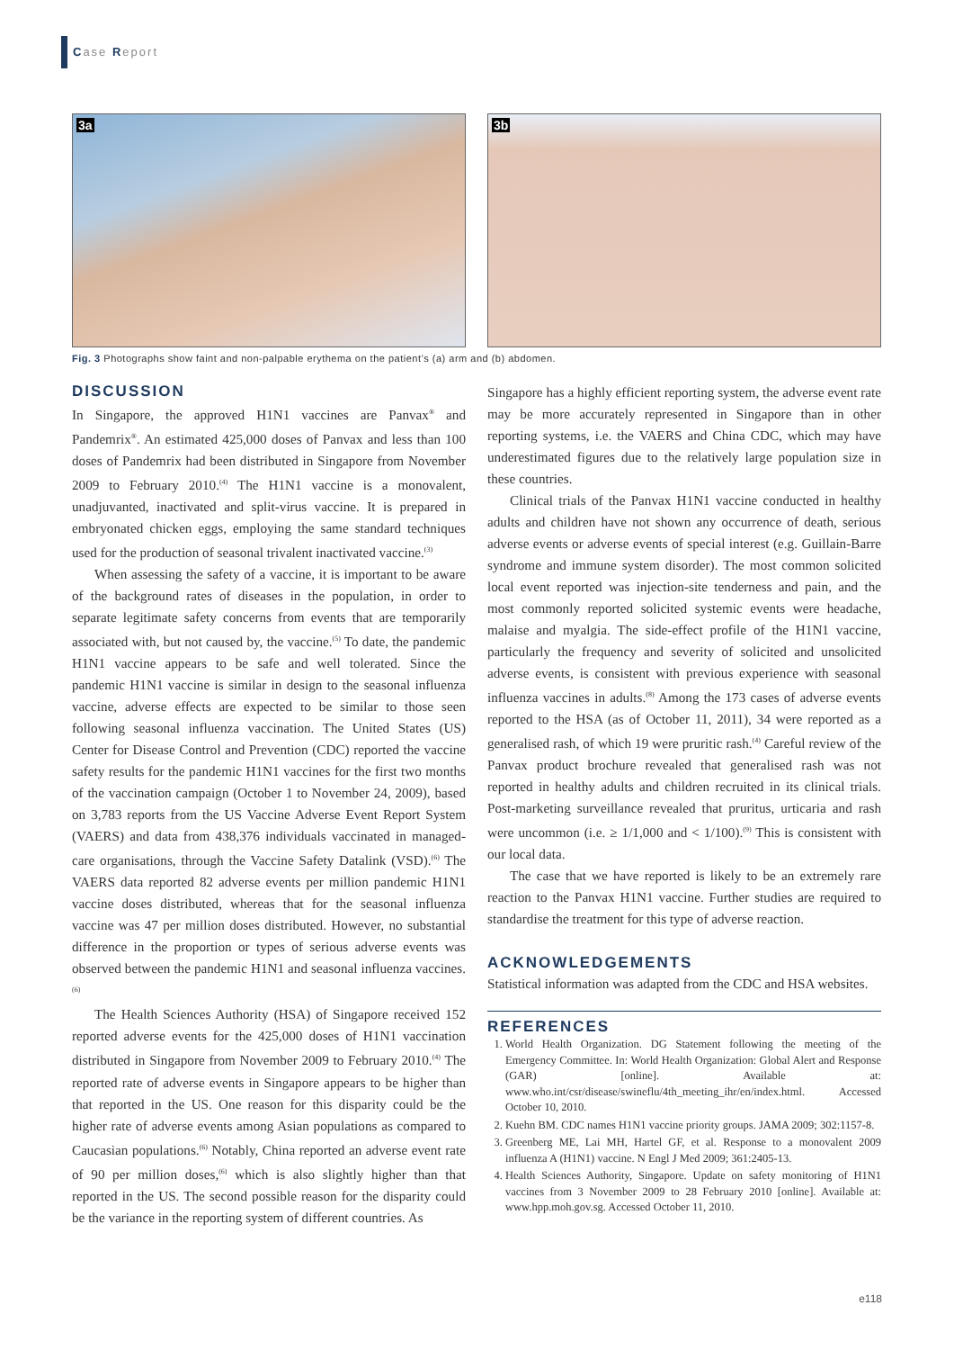Case Report
3a
3b
Fig. 3 Photographs show faint and non-palpable erythema on the patient’s (a) arm and (b) abdomen.
DISCUSSION
In Singapore, the approved H1N1 vaccines are Panvax<sup>®</sup> and Pandemrix<sup>®</sup>. An estimated 425,000 doses of Panvax and less than 100 doses of Pandemrix had been distributed in Singapore from November 2009 to February 2010.<sup>(4)</sup> The H1N1 vaccine is a monovalent, unadjuvanted, inactivated and split-virus vaccine. It is prepared in embryonated chicken eggs, employing the same standard techniques used for the production of seasonal trivalent inactivated vaccine.<sup>(3)</sup>
When assessing the safety of a vaccine, it is important to be aware of the background rates of diseases in the population, in order to separate legitimate safety concerns from events that are temporarily associated with, but not caused by, the vaccine.<sup>(5)</sup> To date, the pandemic H1N1 vaccine appears to be safe and well tolerated. Since the pandemic H1N1 vaccine is similar in design to the seasonal influenza vaccine, adverse effects are expected to be similar to those seen following seasonal influenza vaccination. The United States (US) Center for Disease Control and Prevention (CDC) reported the vaccine safety results for the pandemic H1N1 vaccines for the first two months of the vaccination campaign (October 1 to November 24, 2009), based on 3,783 reports from the US Vaccine Adverse Event Report System (VAERS) and data from 438,376 individuals vaccinated in managed-care organisations, through the Vaccine Safety Datalink (VSD).<sup>(6)</sup> The VAERS data reported 82 adverse events per million pandemic H1N1 vaccine doses distributed, whereas that for the seasonal influenza vaccine was 47 per million doses distributed. However, no substantial difference in the proportion or types of serious adverse events was observed between the pandemic H1N1 and seasonal influenza vaccines.<sup>(6)</sup>
The Health Sciences Authority (HSA) of Singapore received 152 reported adverse events for the 425,000 doses of H1N1 vaccination distributed in Singapore from November 2009 to February 2010.<sup>(4)</sup> The reported rate of adverse events in Singapore appears to be higher than that reported in the US. One reason for this disparity could be the higher rate of adverse events among Asian populations as compared to Caucasian populations.<sup>(6)</sup> Notably, China reported an adverse event rate of 90 per million doses,<sup>(6)</sup> which is also slightly higher than that reported in the US. The second possible reason for the disparity could be the variance in the reporting system of different countries. As
Singapore has a highly efficient reporting system, the adverse event rate may be more accurately represented in Singapore than in other reporting systems, i.e. the VAERS and China CDC, which may have underestimated figures due to the relatively large population size in these countries.
Clinical trials of the Panvax H1N1 vaccine conducted in healthy adults and children have not shown any occurrence of death, serious adverse events or adverse events of special interest (e.g. Guillain-Barre syndrome and immune system disorder). The most common solicited local event reported was injection-site tenderness and pain, and the most commonly reported solicited systemic events were headache, malaise and myalgia. The side-effect profile of the H1N1 vaccine, particularly the frequency and severity of solicited and unsolicited adverse events, is consistent with previous experience with seasonal influenza vaccines in adults.<sup>(8)</sup> Among the 173 cases of adverse events reported to the HSA (as of October 11, 2011), 34 were reported as a generalised rash, of which 19 were pruritic rash.<sup>(4)</sup> Careful review of the Panvax product brochure revealed that generalised rash was not reported in healthy adults and children recruited in its clinical trials. Post-marketing surveillance revealed that pruritus, urticaria and rash were uncommon (i.e. ≥ 1/1,000 and < 1/100).<sup>(9)</sup> This is consistent with our local data.
The case that we have reported is likely to be an extremely rare reaction to the Panvax H1N1 vaccine. Further studies are required to standardise the treatment for this type of adverse reaction.
ACKNOWLEDGEMENTS
Statistical information was adapted from the CDC and HSA websites.
REFERENCES
1. World Health Organization. DG Statement following the meeting of the Emergency Committee. In: World Health Organization: Global Alert and Response (GAR) [online]. Available at: www.who.int/csr/disease/swineflu/4th_meeting_ihr/en/index.html. Accessed October 10, 2010.
2. Kuehn BM. CDC names H1N1 vaccine priority groups. JAMA 2009; 302:1157-8.
3. Greenberg ME, Lai MH, Hartel GF, et al. Response to a monovalent 2009 influenza A (H1N1) vaccine. N Engl J Med 2009; 361:2405-13.
4. Health Sciences Authority, Singapore. Update on safety monitoring of H1N1 vaccines from 3 November 2009 to 28 February 2010 [online]. Available at: www.hpp.moh.gov.sg. Accessed October 11, 2010.
e118